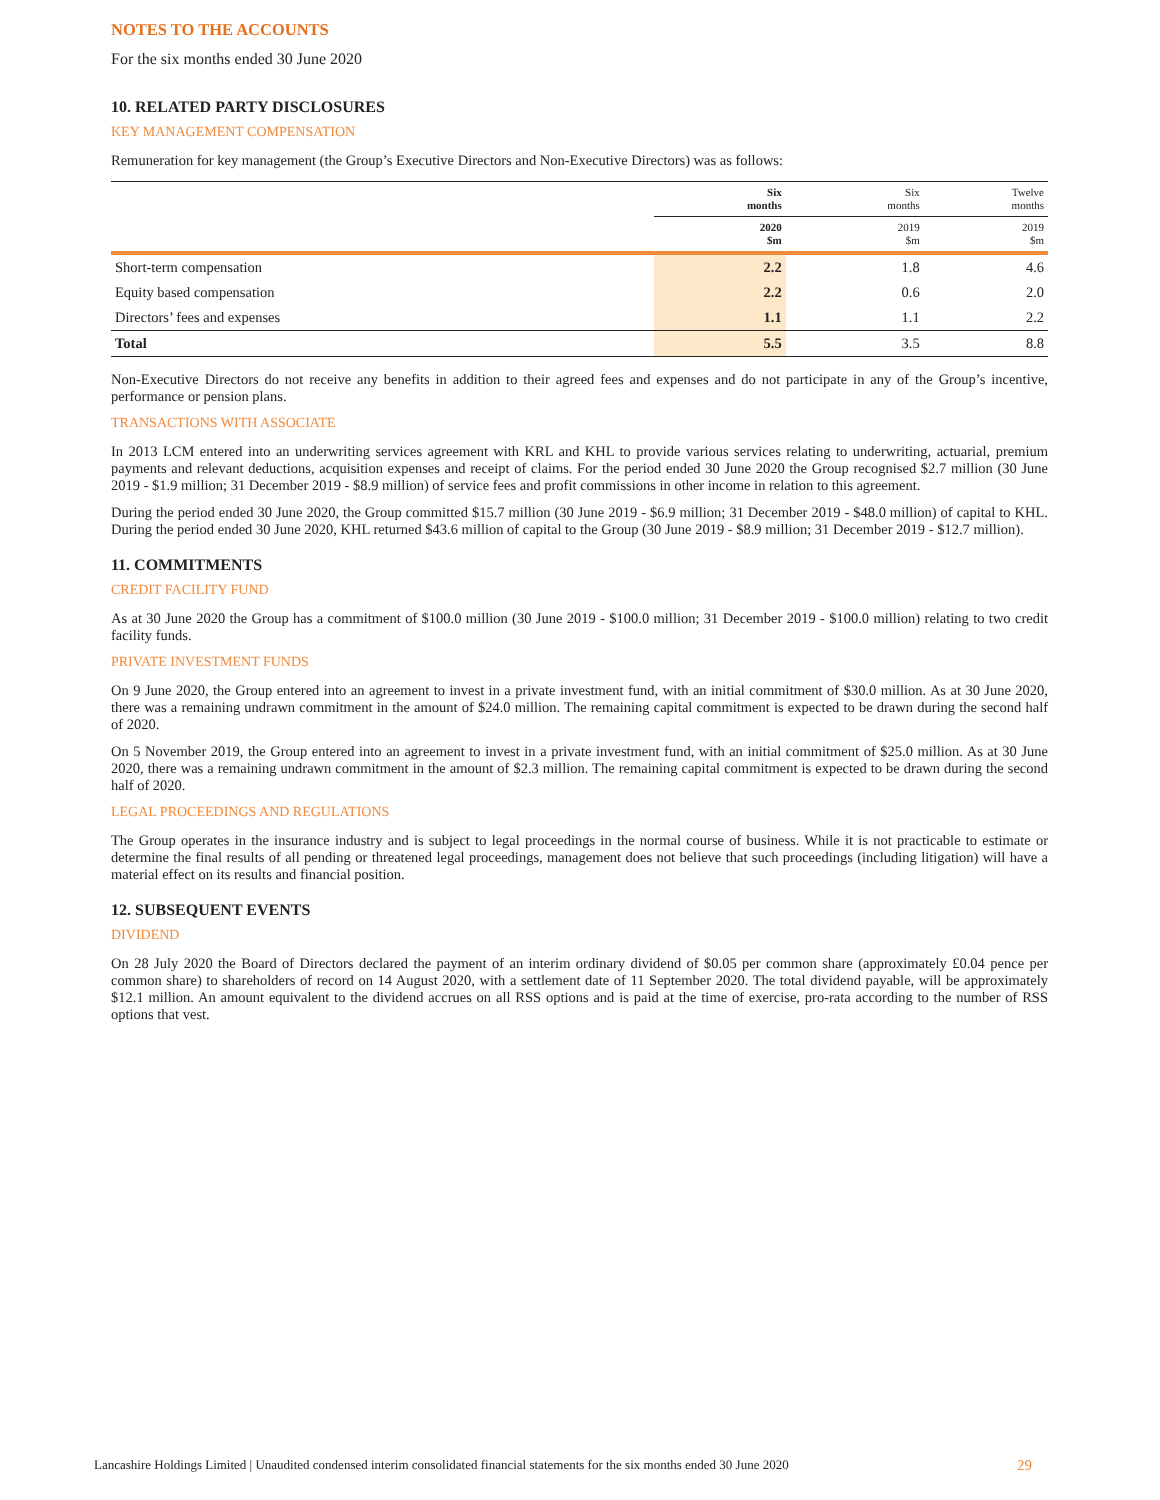NOTES TO THE ACCOUNTS
For the six months ended 30 June 2020
10. RELATED PARTY DISCLOSURES
KEY MANAGEMENT COMPENSATION
Remuneration for key management (the Group’s Executive Directors and Non-Executive Directors) was as follows:
| | Six months | Six months | Twelve months |
| --- | --- | --- | --- |
| | 2020 $m | 2019 $m | 2019 $m |
| Short-term compensation | 2.2 | 1.8 | 4.6 |
| Equity based compensation | 2.2 | 0.6 | 2.0 |
| Directors’ fees and expenses | 1.1 | 1.1 | 2.2 |
| Total | 5.5 | 3.5 | 8.8 |
Non-Executive Directors do not receive any benefits in addition to their agreed fees and expenses and do not participate in any of the Group’s incentive, performance or pension plans.
TRANSACTIONS WITH ASSOCIATE
In 2013 LCM entered into an underwriting services agreement with KRL and KHL to provide various services relating to underwriting, actuarial, premium payments and relevant deductions, acquisition expenses and receipt of claims. For the period ended 30 June 2020 the Group recognised $2.7 million (30 June 2019 - $1.9 million; 31 December 2019 - $8.9 million) of service fees and profit commissions in other income in relation to this agreement.
During the period ended 30 June 2020, the Group committed $15.7 million (30 June 2019 - $6.9 million; 31 December 2019 - $48.0 million) of capital to KHL. During the period ended 30 June 2020, KHL returned $43.6 million of capital to the Group (30 June 2019 - $8.9 million; 31 December 2019 - $12.7 million).
11. COMMITMENTS
CREDIT FACILITY FUND
As at 30 June 2020 the Group has a commitment of $100.0 million (30 June 2019 - $100.0 million; 31 December 2019 - $100.0 million) relating to two credit facility funds.
PRIVATE INVESTMENT FUNDS
On 9 June 2020, the Group entered into an agreement to invest in a private investment fund, with an initial commitment of $30.0 million. As at 30 June 2020, there was a remaining undrawn commitment in the amount of $24.0 million. The remaining capital commitment is expected to be drawn during the second half of 2020.
On 5 November 2019, the Group entered into an agreement to invest in a private investment fund, with an initial commitment of $25.0 million. As at 30 June 2020, there was a remaining undrawn commitment in the amount of $2.3 million. The remaining capital commitment is expected to be drawn during the second half of 2020.
LEGAL PROCEEDINGS AND REGULATIONS
The Group operates in the insurance industry and is subject to legal proceedings in the normal course of business. While it is not practicable to estimate or determine the final results of all pending or threatened legal proceedings, management does not believe that such proceedings (including litigation) will have a material effect on its results and financial position.
12. SUBSEQUENT EVENTS
DIVIDEND
On 28 July 2020 the Board of Directors declared the payment of an interim ordinary dividend of $0.05 per common share (approximately £0.04 pence per common share) to shareholders of record on 14 August 2020, with a settlement date of 11 September 2020. The total dividend payable, will be approximately $12.1 million. An amount equivalent to the dividend accrues on all RSS options and is paid at the time of exercise, pro-rata according to the number of RSS options that vest.
Lancashire Holdings Limited | Unaudited condensed interim consolidated financial statements for the six months ended 30 June 2020 29